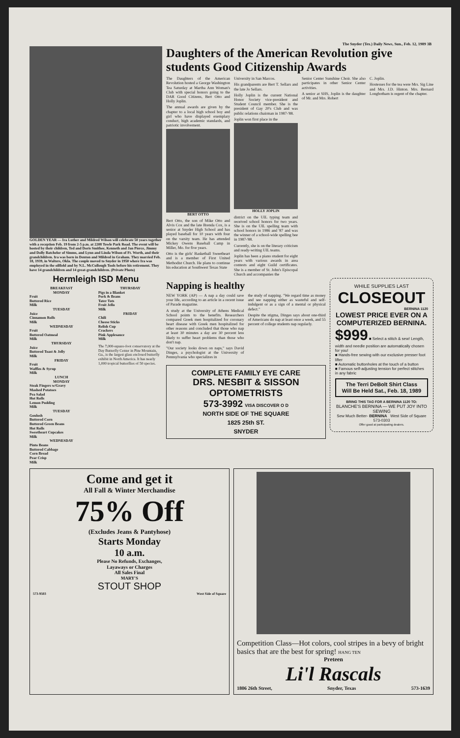The Snyder (Tex.) Daily News, Sun., Feb. 12, 1989 3B
GOLDEN YEAR — Ira Luther and Mildred Wilson will celebrate 50 years together with a reception Feb. 19 from 2-5 p.m. at 2208 Towle Park Road. The event will be hosted by their children, Ted and Doris Smithee, Kenneth and Jan Pierce, Jimmy and Dolly Batchelor of Simms, and Lynn and Linda Wilson of Ft. Worth, and their grandchildren. Ira was born in Denton and Mildred in Graham. They married Feb. 18, 1939, in Walters, Okla. The couple moved to Snyder in 1950 where Ira was employed in the oilfield and by N.L. McCullough Tools before his retirement. They have 14 grandchildren and 14 great-grandchildren. (Private Photo)
Hermleigh ISD Menu
BREAKFAST
MONDAY
Fruit
Buttered Rice
Milk
TUESDAY
Juice
Cinnamon Rolls
Milk
WEDNESDAY
Fruit
Buttered Oatmeal
Milk
THURSDAY
Juice
Buttered Toast & Jelly
Milk
FRIDAY
Fruit
Waffles & Syrup
Milk
LUNCH
MONDAY
Steak Fingers w/Gravy
Mashed Potatoes
Pea Salad
Hot Rolls
Lemon Pudding
Milk
TUESDAY
Goulosh
Buttered Corn
Buttered Green Beans
Hot Rolls
Sweetheart Cupcakes
Milk
WEDNESDAY
Pinto Beans
Buttered Cabbage
Corn Bread
Pear Crisp
Milk
THURSDAY
Pigs in a Blanket
Pork & Beans
Tater Tots
Fruit Jello
Milk
FRIDAY
Chili
Cheese Sticks
Relish Cup
Crackers
Pink Applesauce
Milk
The 7,000-square-foot conservatory at the Day Butterfly Center in Pine Mountain, Ga., is the largest glass enclosed butterfly exhibit in North America. It has nearly 1,000 tropical butterflies of 50 species.
Daughters of the American Revolution give students Good Citizenship Awards
The Daughters of the American Revolution hosted a George Washington Tea Saturday at Martha Ann Woman's Club with special honors going to the DAR Good Citizens, Bert Otto and Holly Joplin.
The annual awards are given by the chapter to a local high school boy and girl who have displayed exemplary conduct, high academic standards, and patriotic involvement.
BERT OTTO
Bert Otto, the son of Mike Otto and Alvis Cox and the late Brenda Cox, is a senior at Snyder High School and has played baseball for 10 years with four on the varsity team. He has attended Mickey Owens Baseball Camp in Miller, Mo. for five years.
Otto is the girls' Basketball Sweetheart and is a member of First United Methodist Church. He plans to continue his education at Southwest Texas State
University in San Marcos.
His grandparents are Bert T. Sellars and the late Jo Sellars.
Holly Joplin is the current National Honor Society vice-president and Student Council member. She is the president of Gay 20's Club and was public relations chairman in 1987-'88.
Joplin won first place in the
HOLLY JOPLIN
district on the UIL typing team and received school honors for two years. She is on the UIL spelling team with school honors in 1986 and '87 and was the winner of a school-wide spelling bee in 1987-'88.
Currently, she is on the literary criticism and ready-writing UIL teams.
Joplin has been a piano student for eight years with various awards in area contests and eight Guild certificates. She is a member of St. John's Episcopal Church and accompanies the
Senior Center Sunshine Choir. She also participates in other Senior Center activities.
A senior at SHS, Joplin is the daughter of Mr. and Mrs. Robert
C. Joplin.
Hostesses for the tea were Mrs. Sig Line and Mrs. J.D. Hinton. Mrs. Bernard Longbotham is regent of the chapter.
Napping is healthy
NEW YORK (AP) — A nap a day could save your life, according to an article in a recent issue of Parade magazine.
A study at the University of Athens Medical School points to the benefits. Researchers compared Greek men hospitalized for coronary heart disease with Greek men hospitalized for other reasons and concluded that those who nap at least 30 minutes a day are 30 percent less likely to suffer heart problems than those who don't nap.
"Our society looks down on naps," says David Dinges, a psychologist at the University of Pennsylvania who specializes in
the study of napping. "We regard time as money and see napping either as wasteful and self-indulgent or as a sign of a mental or physical defect."
Despite the stigma, Dinges says about one-third of Americans do nap at least once a week, and 55 percent of college students nap regularly.
COMPLETE FAMILY EYE CARE
DRS. NESBIT & SISSON
OPTOMETRISTS
573-3992 VISA DISCOVER O D
NORTH SIDE OF THE SQUARE
1825 25th ST.
SNYDER
WHILE SUPPLIES LAST
CLOSEOUT
BERNINA 1120
LOWEST PRICE EVER ON A COMPUTERIZED BERNINA.
$999 ■ Select a stitch & sew! Length, width and needle position are automatically chosen for you!
■ Hands-free sewing with our exclusive presser foot lifter
■ Automatic buttonholes at the touch of a button
■ Famous self-adjusting tension for perfect stitches in any fabric
The Terri DeBolt Shirt Class
Will Be Held Sat., Feb. 18, 1989
BRING THIS TAG FOR A BERNINA 1120 TO:
BLANCHE'S BERNINA — WE PUT JOY INTO SEWING
Sew Much Better- BERNINA West Side of Square 573-0303
Offer good at participating dealers.
Come and get it
All Fall & Winter Merchandise
75% Off
(Excludes Jeans & Pantyhose)
Starts Monday
10 a.m.
Please No Refunds, Exchanges,
Layaways or Charges
All Sales Final
MARY'S
STOUT SHOP
573-9503 West Side of Square
Competition Class—Hot colors, cool stripes in a bevy of bright basics that are the best for spring! HANG TEN
Preteen
Li'l Rascals
1806 26th Street, Snyder, Texas 573-1639